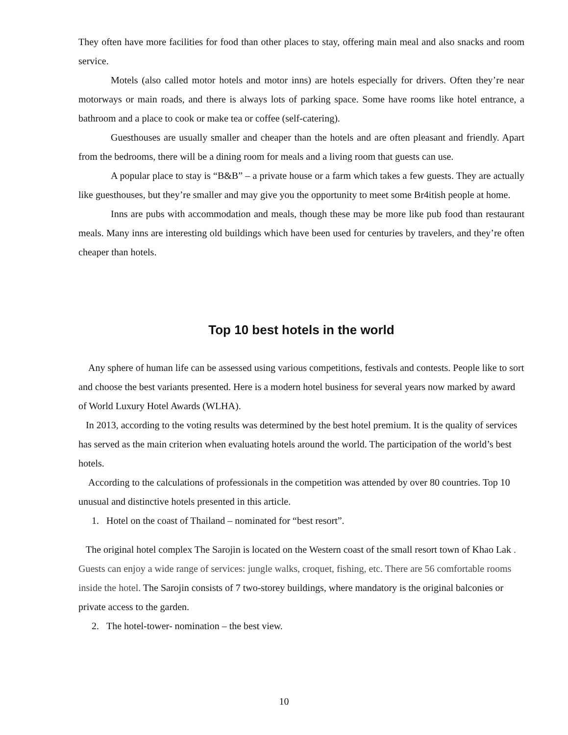They often have more facilities for food than other places to stay, offering main meal and also snacks and room service.
Motels (also called motor hotels and motor inns) are hotels especially for drivers. Often they’re near motorways or main roads, and there is always lots of parking space. Some have rooms like hotel entrance, a bathroom and a place to cook or make tea or coffee (self-catering).
Guesthouses are usually smaller and cheaper than the hotels and are often pleasant and friendly. Apart from the bedrooms, there will be a dining room for meals and a living room that guests can use.
A popular place to stay is “B&B” – a private house or a farm which takes a few guests. They are actually like guesthouses, but they’re smaller and may give you the opportunity to meet some Br4itish people at home.
Inns are pubs with accommodation and meals, though these may be more like pub food than restaurant meals. Many inns are interesting old buildings which have been used for centuries by travelers, and they’re often cheaper than hotels.
Top 10 best hotels in the world
Any sphere of human life can be assessed using various competitions, festivals and contests. People like to sort and choose the best variants presented. Here is a modern hotel business for several years now marked by award of World Luxury Hotel Awards (WLHA).
In 2013, according to the voting results was determined by the best hotel premium. It is the quality of services has served as the main criterion when evaluating hotels around the world. The participation of the world’s best hotels.
According to the calculations of professionals in the competition was attended by over 80 countries. Top 10 unusual and distinctive hotels presented in this article.
1. Hotel on the coast of Thailand – nominated for “best resort”.
The original hotel complex The Sarojin is located on the Western coast of the small resort town of Khao Lak . Guests can enjoy a wide range of services: jungle walks, croquet, fishing, etc. There are 56 comfortable rooms inside the hotel. The Sarojin consists of 7 two-storey buildings, where mandatory is the original balconies or private access to the garden.
2. The hotel-tower- nomination – the best view.
10